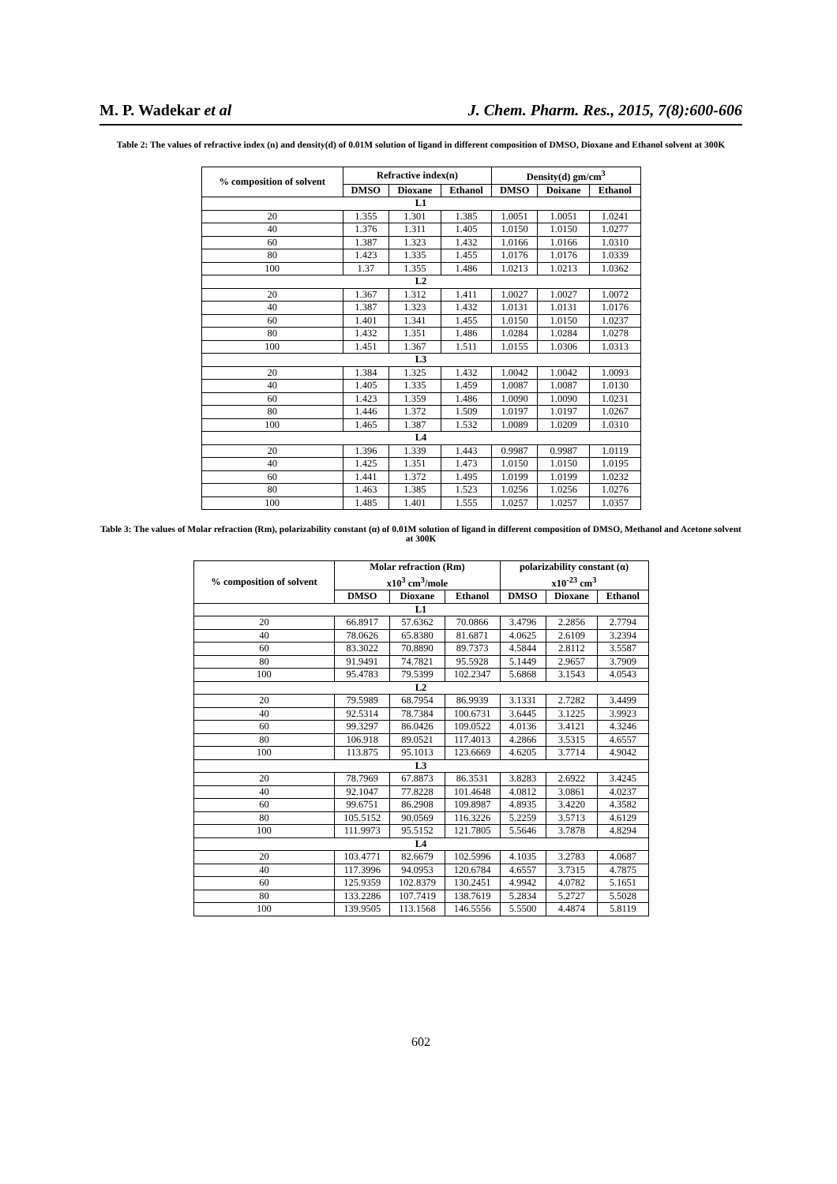M. P. Wadekar et al J. Chem. Pharm. Res., 2015, 7(8):600-606
Table 2: The values of refractive index (n) and density(d) of 0.01M solution of ligand in different composition of DMSO, Dioxane and Ethanol solvent at 300K
| % composition of solvent | Refractive index(n) | | | Density(d) gm/cm<sup>3</sup> | | |
| --- | --- | --- | --- | --- | --- | --- |
| | DMSO | Dioxane | Ethanol | DMSO | Doixane | Ethanol |
| L1 | | | | | | |
| 20 | 1.355 | 1.301 | 1.385 | 1.0051 | 1.0051 | 1.0241 |
| 40 | 1.376 | 1.311 | 1.405 | 1.0150 | 1.0150 | 1.0277 |
| 60 | 1.387 | 1.323 | 1.432 | 1.0166 | 1.0166 | 1.0310 |
| 80 | 1.423 | 1.335 | 1.455 | 1.0176 | 1.0176 | 1.0339 |
| 100 | 1.37 | 1.355 | 1.486 | 1.0213 | 1.0213 | 1.0362 |
| L2 | | | | | | |
| 20 | 1.367 | 1.312 | 1.411 | 1.0027 | 1.0027 | 1.0072 |
| 40 | 1.387 | 1.323 | 1.432 | 1.0131 | 1.0131 | 1.0176 |
| 60 | 1.401 | 1.341 | 1.455 | 1.0150 | 1.0150 | 1.0237 |
| 80 | 1.432 | 1.351 | 1.486 | 1.0284 | 1.0284 | 1.0278 |
| 100 | 1.451 | 1.367 | 1.511 | 1.0155 | 1.0306 | 1.0313 |
| L3 | | | | | | |
| 20 | 1.384 | 1.325 | 1.432 | 1.0042 | 1.0042 | 1.0093 |
| 40 | 1.405 | 1.335 | 1.459 | 1.0087 | 1.0087 | 1.0130 |
| 60 | 1.423 | 1.359 | 1.486 | 1.0090 | 1.0090 | 1.0231 |
| 80 | 1.446 | 1.372 | 1.509 | 1.0197 | 1.0197 | 1.0267 |
| 100 | 1.465 | 1.387 | 1.532 | 1.0089 | 1.0209 | 1.0310 |
| L4 | | | | | | |
| 20 | 1.396 | 1.339 | 1.443 | 0.9987 | 0.9987 | 1.0119 |
| 40 | 1.425 | 1.351 | 1.473 | 1.0150 | 1.0150 | 1.0195 |
| 60 | 1.441 | 1.372 | 1.495 | 1.0199 | 1.0199 | 1.0232 |
| 80 | 1.463 | 1.385 | 1.523 | 1.0256 | 1.0256 | 1.0276 |
| 100 | 1.485 | 1.401 | 1.555 | 1.0257 | 1.0257 | 1.0357 |
Table 3: The values of Molar refraction (Rm), polarizability constant (α) of 0.01M solution of ligand in different composition of DMSO, Methanol and Acetone solvent at 300K
| % composition of solvent | Molar refraction (Rm) x10<sup>3</sup> cm<sup>3</sup>/mole | | | polarizability constant (α) x10<sup>-23</sup> cm<sup>3</sup> | | |
| --- | --- | --- | --- | --- | --- | --- |
| | DMSO | Dioxane | Ethanol | DMSO | Dioxane | Ethanol |
| L1 | | | | | | |
| 20 | 66.8917 | 57.6362 | 70.0866 | 3.4796 | 2.2856 | 2.7794 |
| 40 | 78.0626 | 65.8380 | 81.6871 | 4.0625 | 2.6109 | 3.2394 |
| 60 | 83.3022 | 70.8890 | 89.7373 | 4.5844 | 2.8112 | 3.5587 |
| 80 | 91.9491 | 74.7821 | 95.5928 | 5.1449 | 2.9657 | 3.7909 |
| 100 | 95.4783 | 79.5399 | 102.2347 | 5.6868 | 3.1543 | 4.0543 |
| L2 | | | | | | |
| 20 | 79.5989 | 68.7954 | 86.9939 | 3.1331 | 2.7282 | 3.4499 |
| 40 | 92.5314 | 78.7384 | 100.6731 | 3.6445 | 3.1225 | 3.9923 |
| 60 | 99.3297 | 86.0426 | 109.0522 | 4.0136 | 3.4121 | 4.3246 |
| 80 | 106.918 | 89.0521 | 117.4013 | 4.2866 | 3.5315 | 4.6557 |
| 100 | 113.875 | 95.1013 | 123.6669 | 4.6205 | 3.7714 | 4.9042 |
| L3 | | | | | | |
| 20 | 78.7969 | 67.8873 | 86.3531 | 3.8283 | 2.6922 | 3.4245 |
| 40 | 92.1047 | 77.8228 | 101.4648 | 4.0812 | 3.0861 | 4.0237 |
| 60 | 99.6751 | 86.2908 | 109.8987 | 4.8935 | 3.4220 | 4.3582 |
| 80 | 105.5152 | 90.0569 | 116.3226 | 5.2259 | 3.5713 | 4.6129 |
| 100 | 111.9973 | 95.5152 | 121.7805 | 5.5646 | 3.7878 | 4.8294 |
| L4 | | | | | | |
| 20 | 103.4771 | 82.6679 | 102.5996 | 4.1035 | 3.2783 | 4.0687 |
| 40 | 117.3996 | 94.0953 | 120.6784 | 4.6557 | 3.7315 | 4.7875 |
| 60 | 125.9359 | 102.8379 | 130.2451 | 4.9942 | 4.0782 | 5.1651 |
| 80 | 133.2286 | 107.7419 | 138.7619 | 5.2834 | 5.2727 | 5.5028 |
| 100 | 139.9505 | 113.1568 | 146.5556 | 5.5500 | 4.4874 | 5.8119 |
602